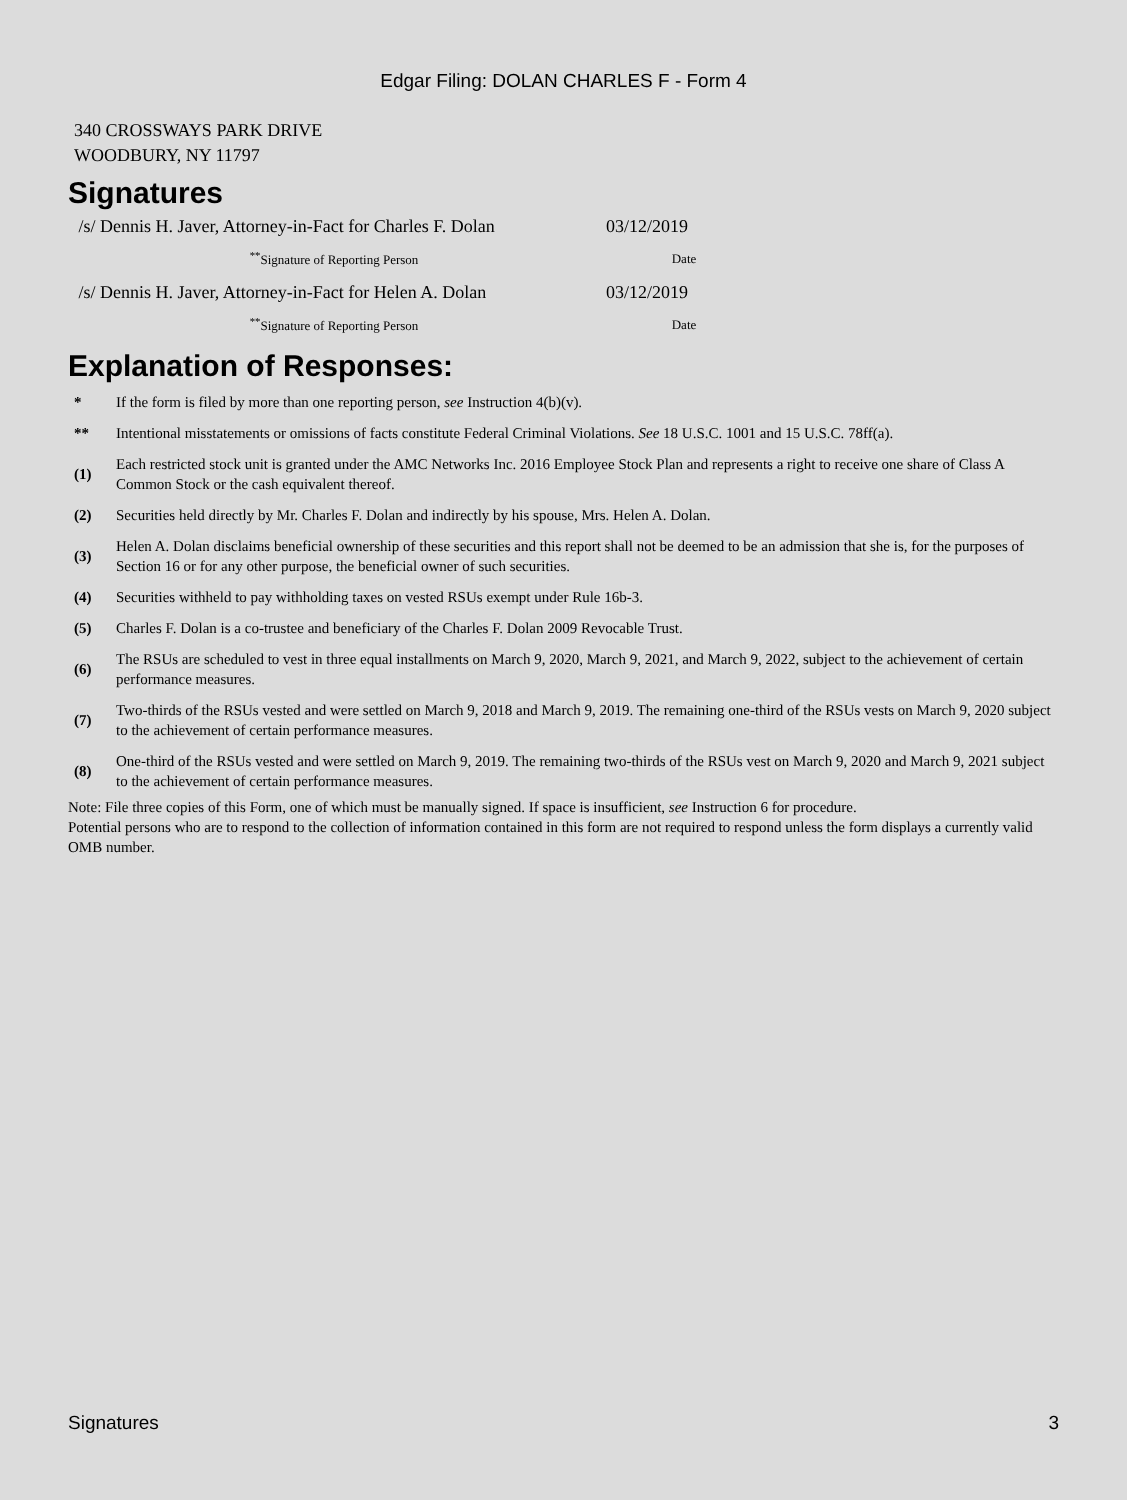Edgar Filing: DOLAN CHARLES F - Form 4
340 CROSSWAYS PARK DRIVE
WOODBURY, NY 11797
Signatures
| /s/ Dennis H. Javer, Attorney-in-Fact for Charles F. Dolan | 03/12/2019 |
| <sup>**</sup> Signature of Reporting Person | Date |
| /s/ Dennis H. Javer, Attorney-in-Fact for Helen A. Dolan | 03/12/2019 |
| <sup>**</sup> Signature of Reporting Person | Date |
Explanation of Responses:
| * | If the form is filed by more than one reporting person, see Instruction 4(b)(v). |
| ** | Intentional misstatements or omissions of facts constitute Federal Criminal Violations. See 18 U.S.C. 1001 and 15 U.S.C. 78ff(a). |
| (1) | Each restricted stock unit is granted under the AMC Networks Inc. 2016 Employee Stock Plan and represents a right to receive one share of Class A Common Stock or the cash equivalent thereof. |
| (2) | Securities held directly by Mr. Charles F. Dolan and indirectly by his spouse, Mrs. Helen A. Dolan. |
| (3) | Helen A. Dolan disclaims beneficial ownership of these securities and this report shall not be deemed to be an admission that she is, for the purposes of Section 16 or for any other purpose, the beneficial owner of such securities. |
| (4) | Securities withheld to pay withholding taxes on vested RSUs exempt under Rule 16b-3. |
| (5) | Charles F. Dolan is a co-trustee and beneficiary of the Charles F. Dolan 2009 Revocable Trust. |
| (6) | The RSUs are scheduled to vest in three equal installments on March 9, 2020, March 9, 2021, and March 9, 2022, subject to the achievement of certain performance measures. |
| (7) | Two-thirds of the RSUs vested and were settled on March 9, 2018 and March 9, 2019. The remaining one-third of the RSUs vests on March 9, 2020 subject to the achievement of certain performance measures. |
| (8) | One-third of the RSUs vested and were settled on March 9, 2019. The remaining two-thirds of the RSUs vest on March 9, 2020 and March 9, 2021 subject to the achievement of certain performance measures. |
Note: File three copies of this Form, one of which must be manually signed. If space is insufficient, see Instruction 6 for procedure.
Potential persons who are to respond to the collection of information contained in this form are not required to respond unless the form displays a currently valid OMB number.
Signatures 3